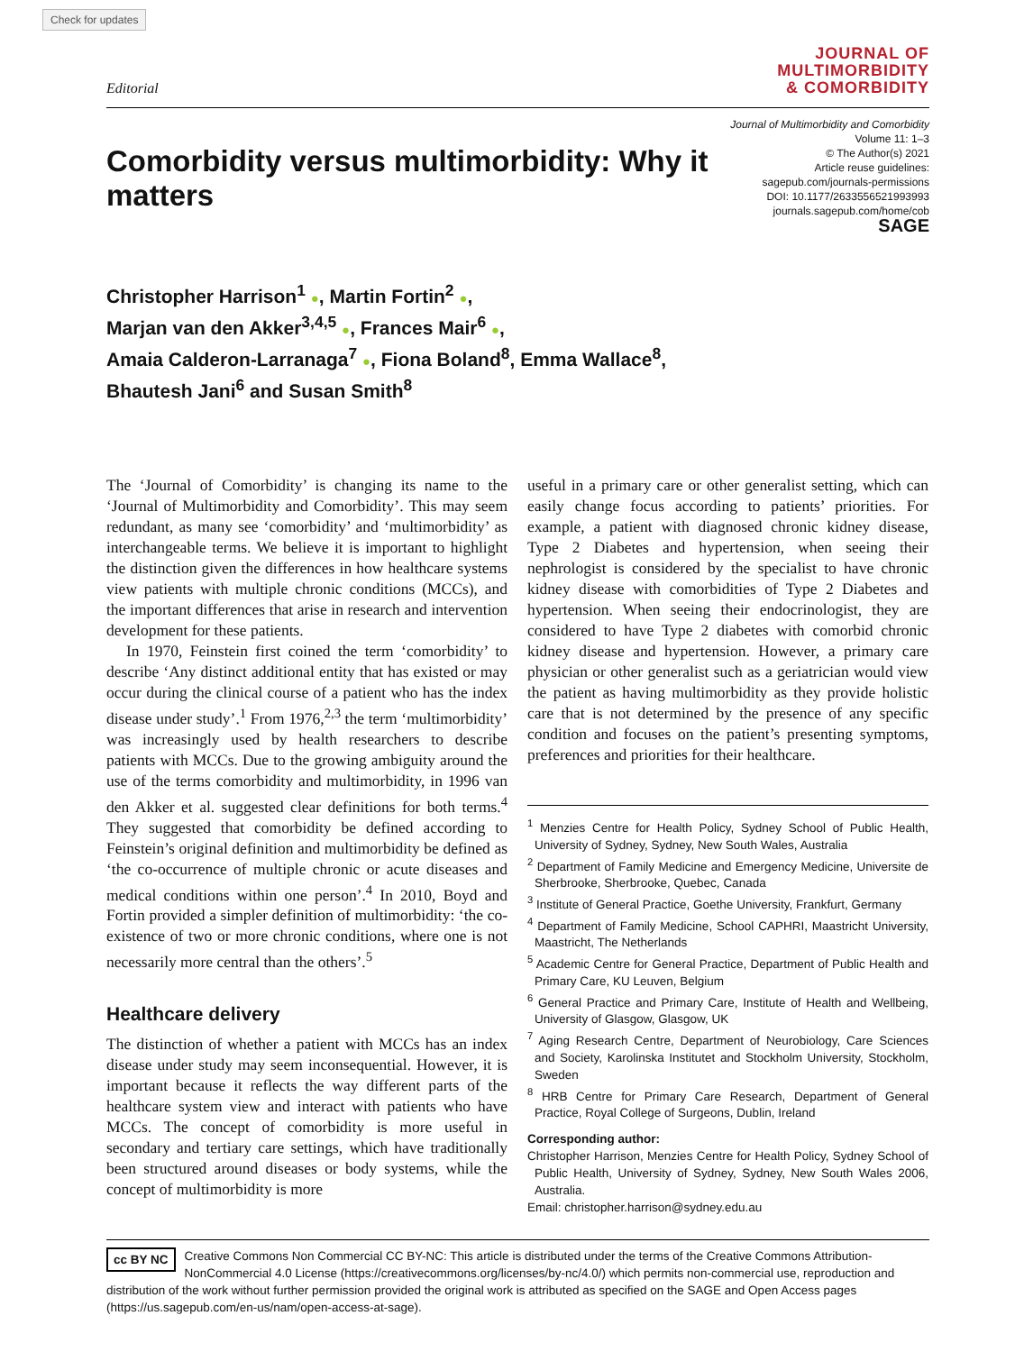Check for updates
Editorial
JOURNAL OF
MULTIMORBIDITY
& COMORBIDITY
Comorbidity versus multimorbidity: Why it matters
Journal of Multimorbidity and Comorbidity
Volume 11: 1–3
© The Author(s) 2021
Article reuse guidelines:
sagepub.com/journals-permissions
DOI: 10.1177/2633556521993993
journals.sagepub.com/home/cob
SAGE
Christopher Harrison<sup>1</sup> ●, Martin Fortin<sup>2</sup> ●,
Marjan van den Akker<sup>3,4,5</sup> ●, Frances Mair<sup>6</sup> ●,
Amaia Calderon-Larranaga<sup>7</sup> ●, Fiona Boland<sup>8</sup>, Emma Wallace<sup>8</sup>,
Bhautesh Jani<sup>6</sup> and Susan Smith<sup>8</sup>
The ‘Journal of Comorbidity’ is changing its name to the ‘Journal of Multimorbidity and Comorbidity’. This may seem redundant, as many see ‘comorbidity’ and ‘multimorbidity’ as interchangeable terms. We believe it is important to highlight the distinction given the differences in how healthcare systems view patients with multiple chronic conditions (MCCs), and the important differences that arise in research and intervention development for these patients.
In 1970, Feinstein first coined the term ‘comorbidity’ to describe ‘Any distinct additional entity that has existed or may occur during the clinical course of a patient who has the index disease under study’.<sup>1</sup> From 1976,<sup>2,3</sup> the term ‘multimorbidity’ was increasingly used by health researchers to describe patients with MCCs. Due to the growing ambiguity around the use of the terms comorbidity and multimorbidity, in 1996 van den Akker et al. suggested clear definitions for both terms.<sup>4</sup> They suggested that comorbidity be defined according to Feinstein’s original definition and multimorbidity be defined as ‘the co-occurrence of multiple chronic or acute diseases and medical conditions within one person’.<sup>4</sup> In 2010, Boyd and Fortin provided a simpler definition of multimorbidity: ‘the co-existence of two or more chronic conditions, where one is not necessarily more central than the others’.<sup>5</sup>
Healthcare delivery
The distinction of whether a patient with MCCs has an index disease under study may seem inconsequential. However, it is important because it reflects the way different parts of the healthcare system view and interact with patients who have MCCs. The concept of comorbidity is more useful in secondary and tertiary care settings, which have traditionally been structured around diseases or body systems, while the concept of multimorbidity is more
useful in a primary care or other generalist setting, which can easily change focus according to patients’ priorities. For example, a patient with diagnosed chronic kidney disease, Type 2 Diabetes and hypertension, when seeing their nephrologist is considered by the specialist to have chronic kidney disease with comorbidities of Type 2 Diabetes and hypertension. When seeing their endocrinologist, they are considered to have Type 2 diabetes with comorbid chronic kidney disease and hypertension. However, a primary care physician or other generalist such as a geriatrician would view the patient as having multimorbidity as they provide holistic care that is not determined by the presence of any specific condition and focuses on the patient’s presenting symptoms, preferences and priorities for their healthcare.
<sup>1</sup> Menzies Centre for Health Policy, Sydney School of Public Health, University of Sydney, Sydney, New South Wales, Australia
<sup>2</sup> Department of Family Medicine and Emergency Medicine, Universite de Sherbrooke, Sherbrooke, Quebec, Canada
<sup>3</sup> Institute of General Practice, Goethe University, Frankfurt, Germany
<sup>4</sup> Department of Family Medicine, School CAPHRI, Maastricht University, Maastricht, The Netherlands
<sup>5</sup> Academic Centre for General Practice, Department of Public Health and Primary Care, KU Leuven, Belgium
<sup>6</sup> General Practice and Primary Care, Institute of Health and Wellbeing, University of Glasgow, Glasgow, UK
<sup>7</sup> Aging Research Centre, Department of Neurobiology, Care Sciences and Society, Karolinska Institutet and Stockholm University, Stockholm, Sweden
<sup>8</sup> HRB Centre for Primary Care Research, Department of General Practice, Royal College of Surgeons, Dublin, Ireland
Corresponding author:
Christopher Harrison, Menzies Centre for Health Policy, Sydney School of Public Health, University of Sydney, Sydney, New South Wales 2006, Australia.
Email: christopher.harrison@sydney.edu.au
cc BY NC Creative Commons Non Commercial CC BY-NC: This article is distributed under the terms of the Creative Commons Attribution-NonCommercial 4.0 License (https://creativecommons.org/licenses/by-nc/4.0/) which permits non-commercial use, reproduction and distribution of the work without further permission provided the original work is attributed as specified on the SAGE and Open Access pages (https://us.sagepub.com/en-us/nam/open-access-at-sage).